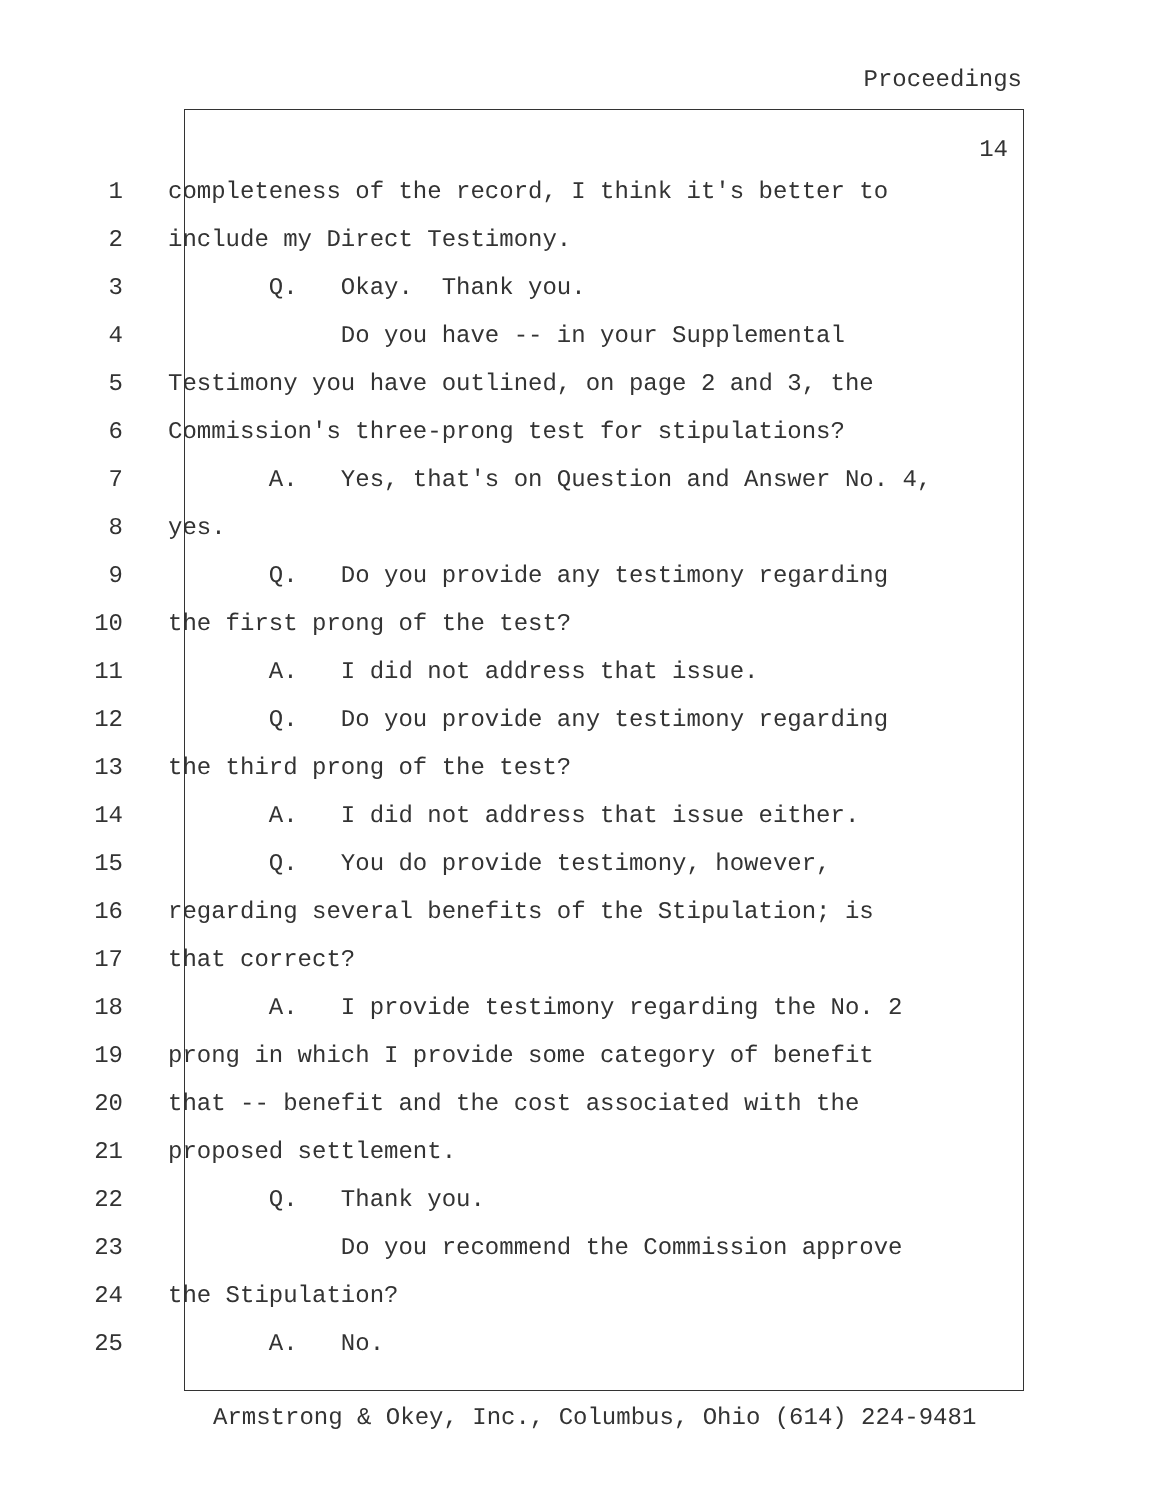Proceedings
14
1 completeness of the record, I think it's better to
2 include my Direct Testimony.
3 Q. Okay. Thank you.
4 Do you have -- in your Supplemental
5 Testimony you have outlined, on page 2 and 3, the
6 Commission's three-prong test for stipulations?
7 A. Yes, that's on Question and Answer No. 4,
8 yes.
9 Q. Do you provide any testimony regarding
10 the first prong of the test?
11 A. I did not address that issue.
12 Q. Do you provide any testimony regarding
13 the third prong of the test?
14 A. I did not address that issue either.
15 Q. You do provide testimony, however,
16 regarding several benefits of the Stipulation; is
17 that correct?
18 A. I provide testimony regarding the No. 2
19 prong in which I provide some category of benefit
20 that -- benefit and the cost associated with the
21 proposed settlement.
22 Q. Thank you.
23 Do you recommend the Commission approve
24 the Stipulation?
25 A. No.
Armstrong & Okey, Inc., Columbus, Ohio (614) 224-9481